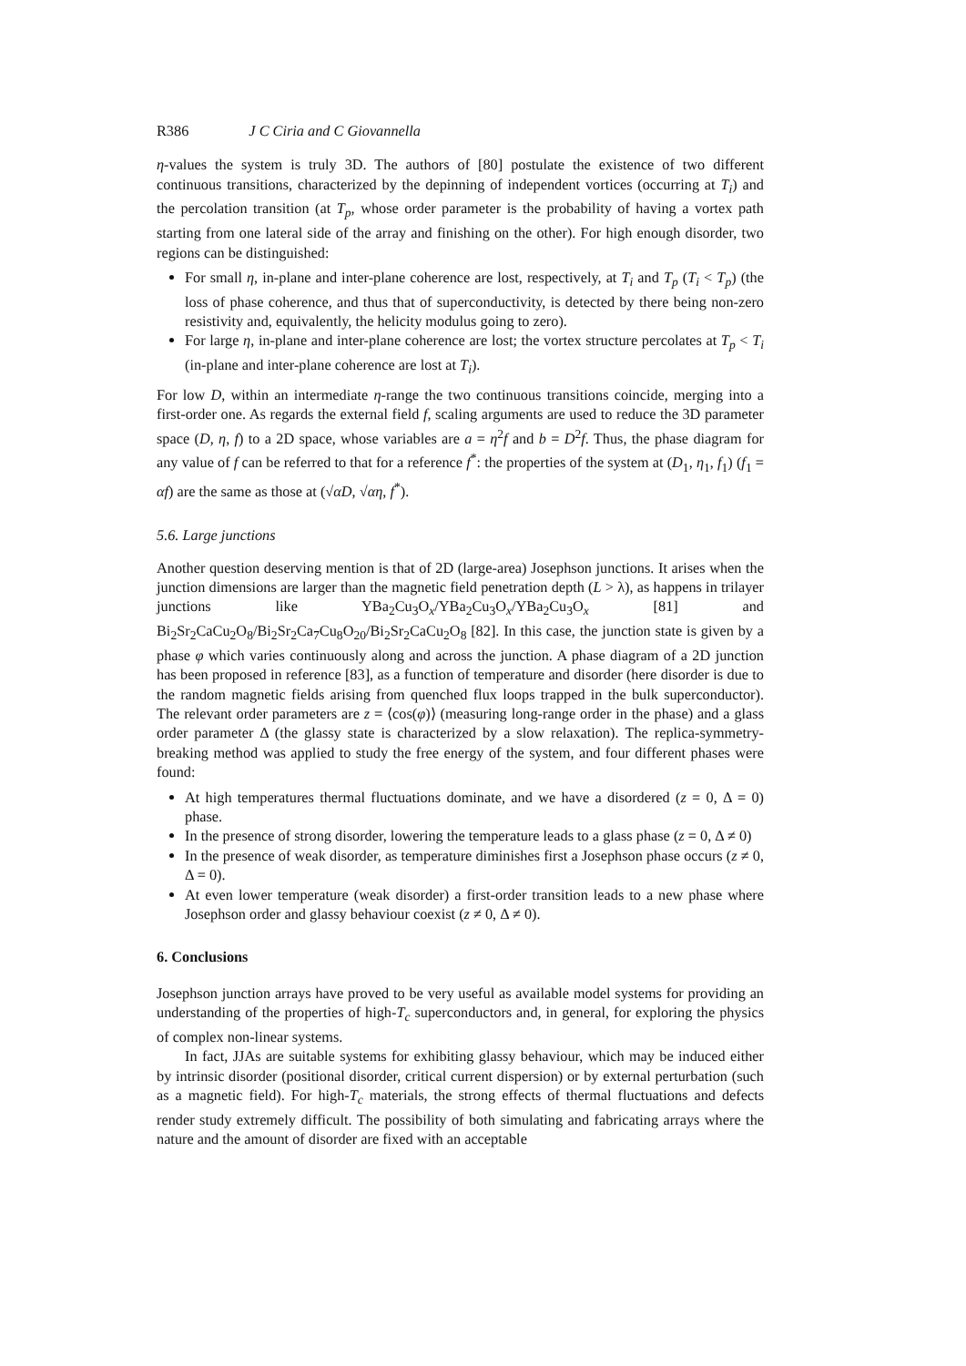R386 J C Ciria and C Giovannella
η-values the system is truly 3D. The authors of [80] postulate the existence of two different continuous transitions, characterized by the depinning of independent vortices (occurring at T<sub>i</sub>) and the percolation transition (at T<sub>p</sub>, whose order parameter is the probability of having a vortex path starting from one lateral side of the array and finishing on the other). For high enough disorder, two regions can be distinguished:
For small η, in-plane and inter-plane coherence are lost, respectively, at T<sub>i</sub> and T<sub>p</sub> (T<sub>i</sub> < T<sub>p</sub>) (the loss of phase coherence, and thus that of superconductivity, is detected by there being non-zero resistivity and, equivalently, the helicity modulus going to zero).
For large η, in-plane and inter-plane coherence are lost; the vortex structure percolates at T<sub>p</sub> < T<sub>i</sub> (in-plane and inter-plane coherence are lost at T<sub>i</sub>).
For low D, within an intermediate η-range the two continuous transitions coincide, merging into a first-order one. As regards the external field f, scaling arguments are used to reduce the 3D parameter space (D, η, f) to a 2D space, whose variables are a = η<sup>2</sup>f and b = D<sup>2</sup>f. Thus, the phase diagram for any value of f can be referred to that for a reference f<sup>*</sup>: the properties of the system at (D<sub>1</sub>, η<sub>1</sub>, f<sub>1</sub>) (f<sub>1</sub> = αf) are the same as those at (√αD, √αη, f<sup>*</sup>).
5.6. Large junctions
Another question deserving mention is that of 2D (large-area) Josephson junctions. It arises when the junction dimensions are larger than the magnetic field penetration depth (L > λ), as happens in trilayer junctions like YBa<sub>2</sub>Cu<sub>3</sub>O<sub>x</sub>/YBa<sub>2</sub>Cu<sub>3</sub>O<sub>x</sub>/YBa<sub>2</sub>Cu<sub>3</sub>O<sub>x</sub> [81] and Bi<sub>2</sub>Sr<sub>2</sub>CaCu<sub>2</sub>O<sub>8</sub>/Bi<sub>2</sub>Sr<sub>2</sub>Ca<sub>7</sub>Cu<sub>8</sub>O<sub>20</sub>/Bi<sub>2</sub>Sr<sub>2</sub>CaCu<sub>2</sub>O<sub>8</sub> [82]. In this case, the junction state is given by a phase φ which varies continuously along and across the junction. A phase diagram of a 2D junction has been proposed in reference [83], as a function of temperature and disorder (here disorder is due to the random magnetic fields arising from quenched flux loops trapped in the bulk superconductor). The relevant order parameters are z = ⟨cos(φ)⟩ (measuring long-range order in the phase) and a glass order parameter Δ (the glassy state is characterized by a slow relaxation). The replica-symmetry-breaking method was applied to study the free energy of the system, and four different phases were found:
At high temperatures thermal fluctuations dominate, and we have a disordered (z = 0, Δ = 0) phase.
In the presence of strong disorder, lowering the temperature leads to a glass phase (z = 0, Δ ≠ 0)
In the presence of weak disorder, as temperature diminishes first a Josephson phase occurs (z ≠ 0, Δ = 0).
At even lower temperature (weak disorder) a first-order transition leads to a new phase where Josephson order and glassy behaviour coexist (z ≠ 0, Δ ≠ 0).
6. Conclusions
Josephson junction arrays have proved to be very useful as available model systems for providing an understanding of the properties of high-T<sub>c</sub> superconductors and, in general, for exploring the physics of complex non-linear systems.
In fact, JJAs are suitable systems for exhibiting glassy behaviour, which may be induced either by intrinsic disorder (positional disorder, critical current dispersion) or by external perturbation (such as a magnetic field). For high-T<sub>c</sub> materials, the strong effects of thermal fluctuations and defects render study extremely difficult. The possibility of both simulating and fabricating arrays where the nature and the amount of disorder are fixed with an acceptable